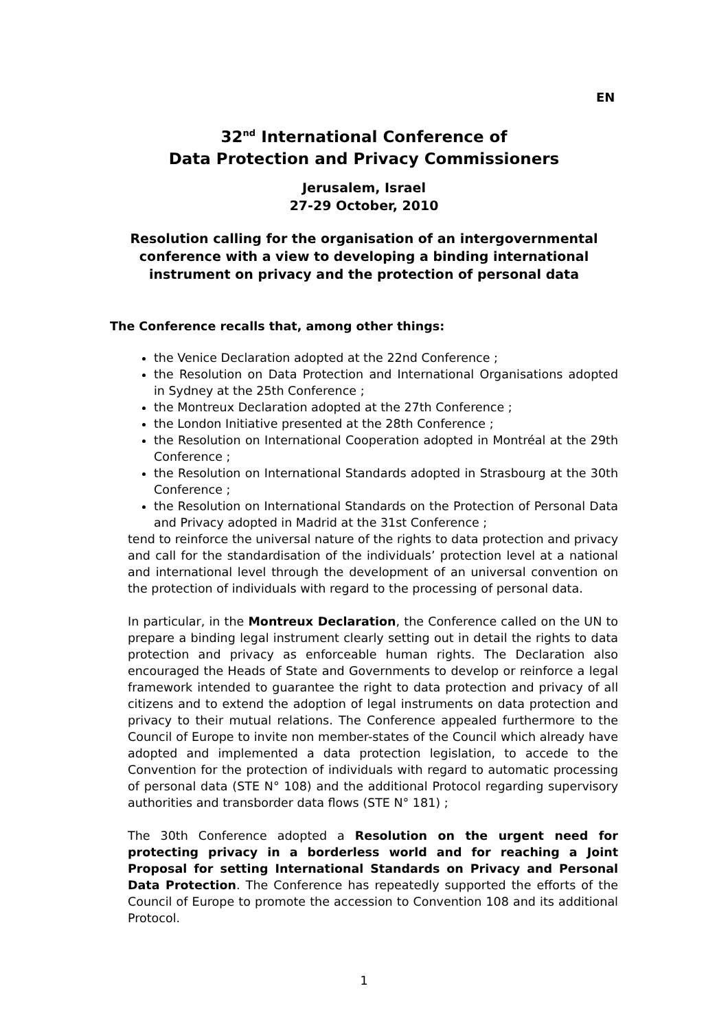EN
32<sup>nd</sup> International Conference of
Data Protection and Privacy Commissioners
Jerusalem, Israel
27-29 October, 2010
Resolution calling for the organisation of an intergovernmental conference with a view to developing a binding international instrument on privacy and the protection of personal data
The Conference recalls that, among other things:
the Venice Declaration adopted at the 22nd Conference ;
the Resolution on Data Protection and International Organisations adopted in Sydney at the 25th Conference ;
the Montreux Declaration adopted at the 27th Conference ;
the London Initiative presented at the 28th Conference ;
the Resolution on International Cooperation adopted in Montréal at the 29th Conference ;
the Resolution on International Standards adopted in Strasbourg at the 30th Conference ;
the Resolution on International Standards on the Protection of Personal Data and Privacy adopted in Madrid at the 31st Conference ;
tend to reinforce the universal nature of the rights to data protection and privacy and call for the standardisation of the individuals’ protection level at a national and international level through the development of an universal convention on the protection of individuals with regard to the processing of personal data.
In particular, in the Montreux Declaration, the Conference called on the UN to prepare a binding legal instrument clearly setting out in detail the rights to data protection and privacy as enforceable human rights. The Declaration also encouraged the Heads of State and Governments to develop or reinforce a legal framework intended to guarantee the right to data protection and privacy of all citizens and to extend the adoption of legal instruments on data protection and privacy to their mutual relations. The Conference appealed furthermore to the Council of Europe to invite non member-states of the Council which already have adopted and implemented a data protection legislation, to accede to the Convention for the protection of individuals with regard to automatic processing of personal data (STE N° 108) and the additional Protocol regarding supervisory authorities and transborder data flows (STE N° 181) ;
The 30th Conference adopted a Resolution on the urgent need for protecting privacy in a borderless world and for reaching a Joint Proposal for setting International Standards on Privacy and Personal Data Protection. The Conference has repeatedly supported the efforts of the Council of Europe to promote the accession to Convention 108 and its additional Protocol.
1